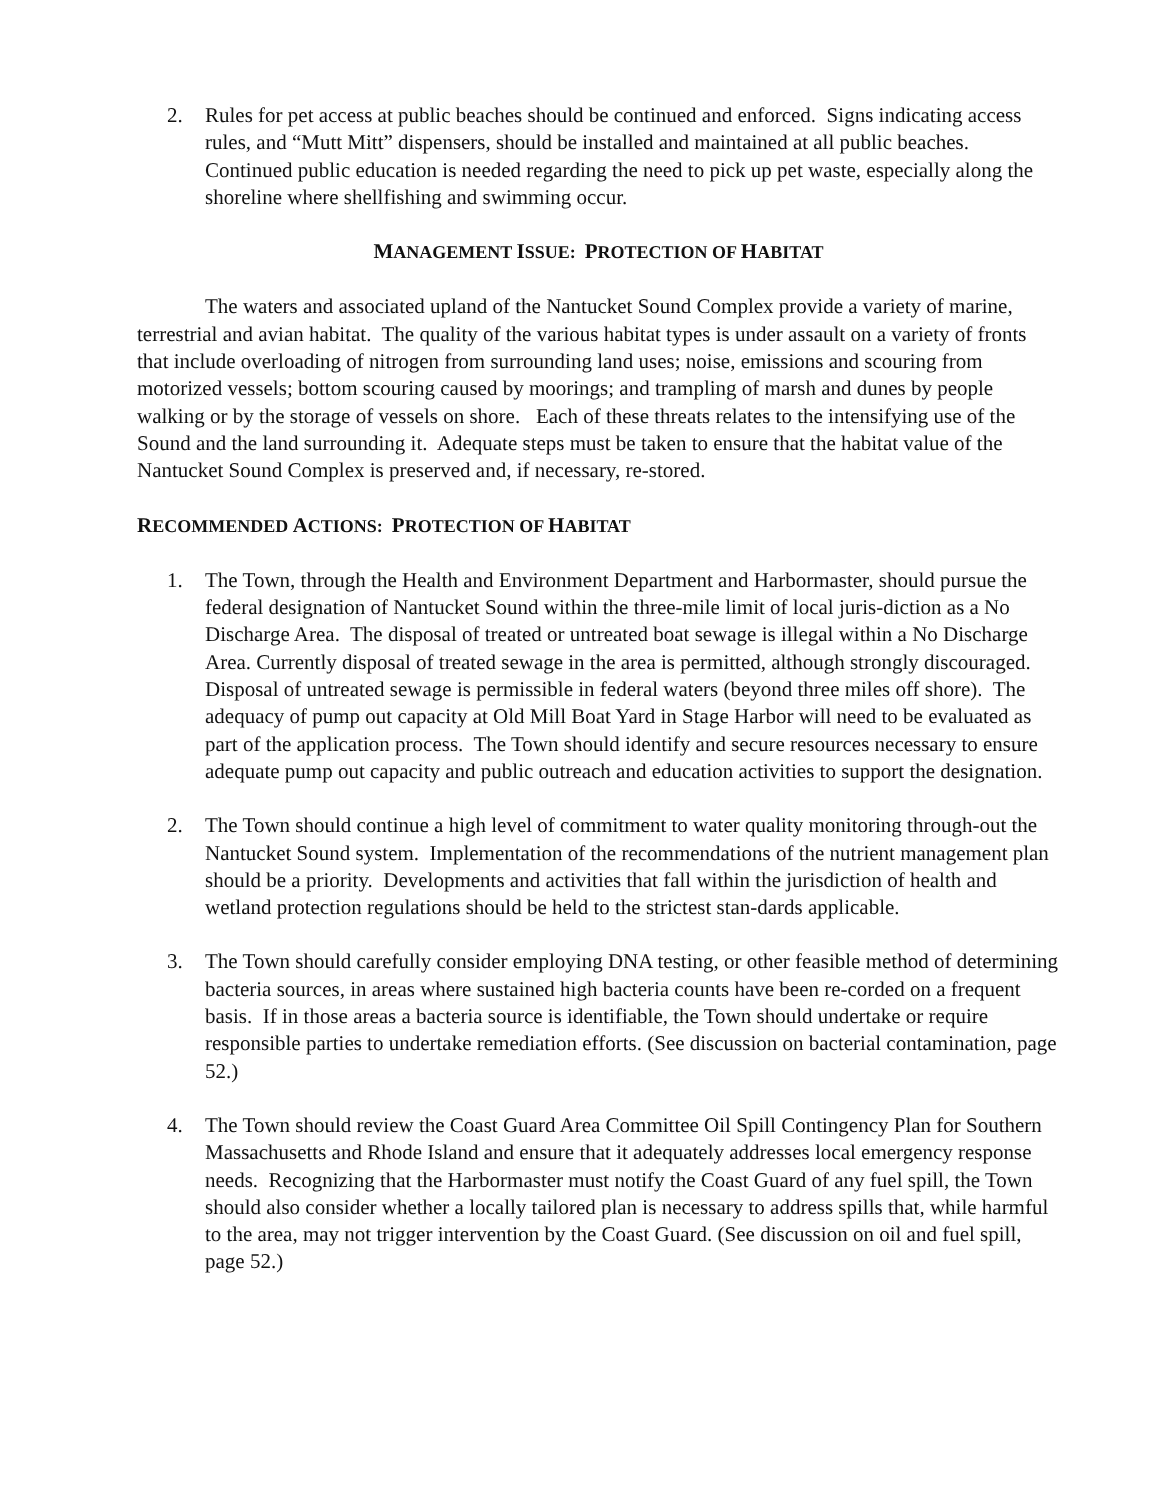2. Rules for pet access at public beaches should be continued and enforced. Signs indicating access rules, and “Mutt Mitt” dispensers, should be installed and maintained at all public beaches. Continued public education is needed regarding the need to pick up pet waste, especially along the shoreline where shellfishing and swimming occur.
MANAGEMENT ISSUE: PROTECTION OF HABITAT
The waters and associated upland of the Nantucket Sound Complex provide a variety of marine, terrestrial and avian habitat. The quality of the various habitat types is under assault on a variety of fronts that include overloading of nitrogen from surrounding land uses; noise, emissions and scouring from motorized vessels; bottom scouring caused by moorings; and trampling of marsh and dunes by people walking or by the storage of vessels on shore. Each of these threats relates to the intensifying use of the Sound and the land surrounding it. Adequate steps must be taken to ensure that the habitat value of the Nantucket Sound Complex is preserved and, if necessary, re-stored.
RECOMMENDED ACTIONS: PROTECTION OF HABITAT
1. The Town, through the Health and Environment Department and Harbormaster, should pursue the federal designation of Nantucket Sound within the three-mile limit of local juris-diction as a No Discharge Area. The disposal of treated or untreated boat sewage is illegal within a No Discharge Area. Currently disposal of treated sewage in the area is permitted, although strongly discouraged. Disposal of untreated sewage is permissible in federal waters (beyond three miles off shore). The adequacy of pump out capacity at Old Mill Boat Yard in Stage Harbor will need to be evaluated as part of the application process. The Town should identify and secure resources necessary to ensure adequate pump out capacity and public outreach and education activities to support the designation.
2. The Town should continue a high level of commitment to water quality monitoring through-out the Nantucket Sound system. Implementation of the recommendations of the nutrient management plan should be a priority. Developments and activities that fall within the jurisdiction of health and wetland protection regulations should be held to the strictest stan-dards applicable.
3. The Town should carefully consider employing DNA testing, or other feasible method of determining bacteria sources, in areas where sustained high bacteria counts have been re-corded on a frequent basis. If in those areas a bacteria source is identifiable, the Town should undertake or require responsible parties to undertake remediation efforts. (See discussion on bacterial contamination, page 52.)
4. The Town should review the Coast Guard Area Committee Oil Spill Contingency Plan for Southern Massachusetts and Rhode Island and ensure that it adequately addresses local emergency response needs. Recognizing that the Harbormaster must notify the Coast Guard of any fuel spill, the Town should also consider whether a locally tailored plan is necessary to address spills that, while harmful to the area, may not trigger intervention by the Coast Guard. (See discussion on oil and fuel spill, page 52.)